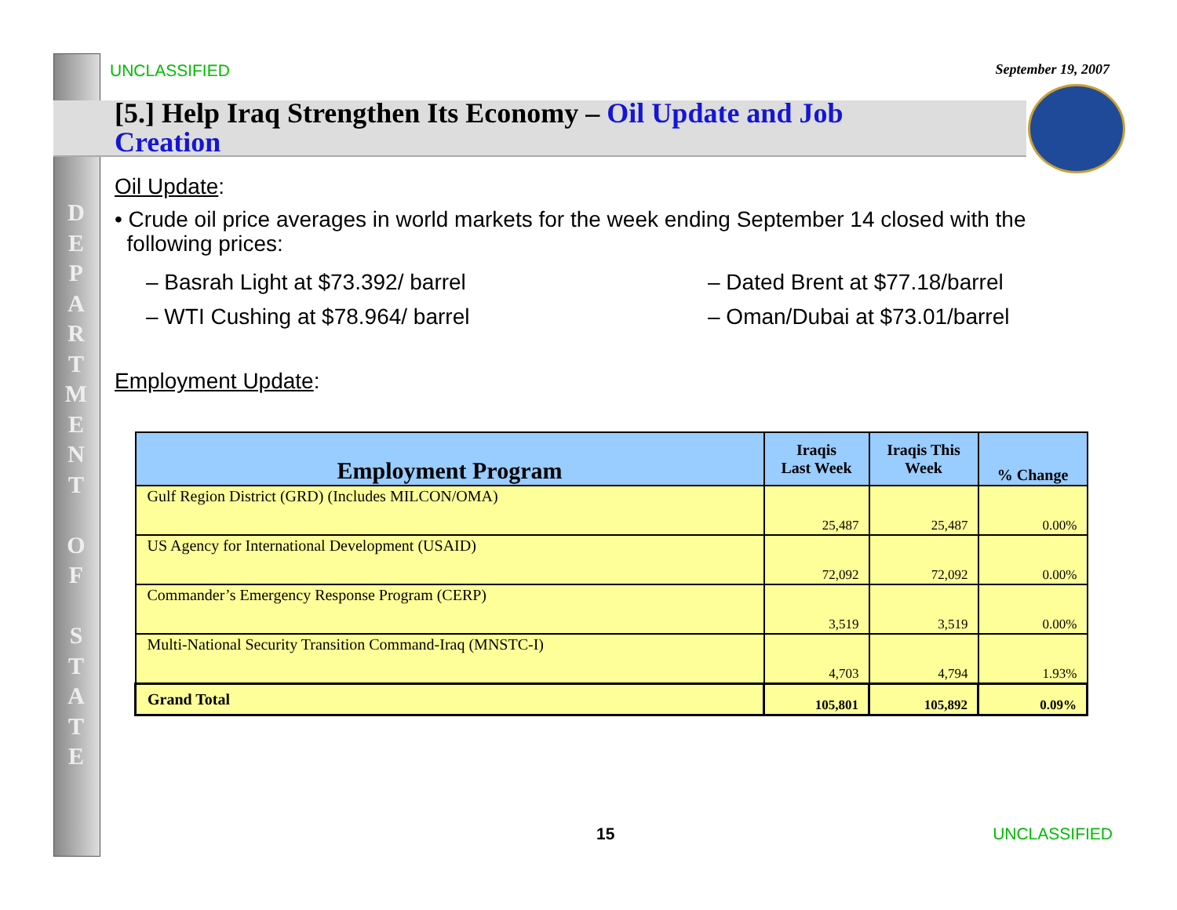D
E
P
A
R
T
M
E
N
T
O
F
S
T
A
T
E
UNCLASSIFIED September 19, 2007
[5.] Help Iraq Strengthen Its Economy – Oil Update and Job Creation
Oil Update:
• Crude oil price averages in world markets for the week ending September 14 closed with the
following prices:
– Basrah Light at $73.392/ barrel
– WTI Cushing at $78.964/ barrel
– Dated Brent at $77.18/barrel
– Oman/Dubai at $73.01/barrel
Employment Update:
| Employment Program | Iraqis Last Week | Iraqis This Week | % Change |
| --- | --- | --- | --- |
| Gulf Region District (GRD) (Includes MILCON/OMA) | 25,487 | 25,487 | 0.00% |
| US Agency for International Development (USAID) | 72,092 | 72,092 | 0.00% |
| Commander’s Emergency Response Program (CERP) | 3,519 | 3,519 | 0.00% |
| Multi-National Security Transition Command-Iraq (MNSTC-I) | 4,703 | 4,794 | 1.93% |
| Grand Total | 105,801 | 105,892 | 0.09% |
15 UNCLASSIFIED